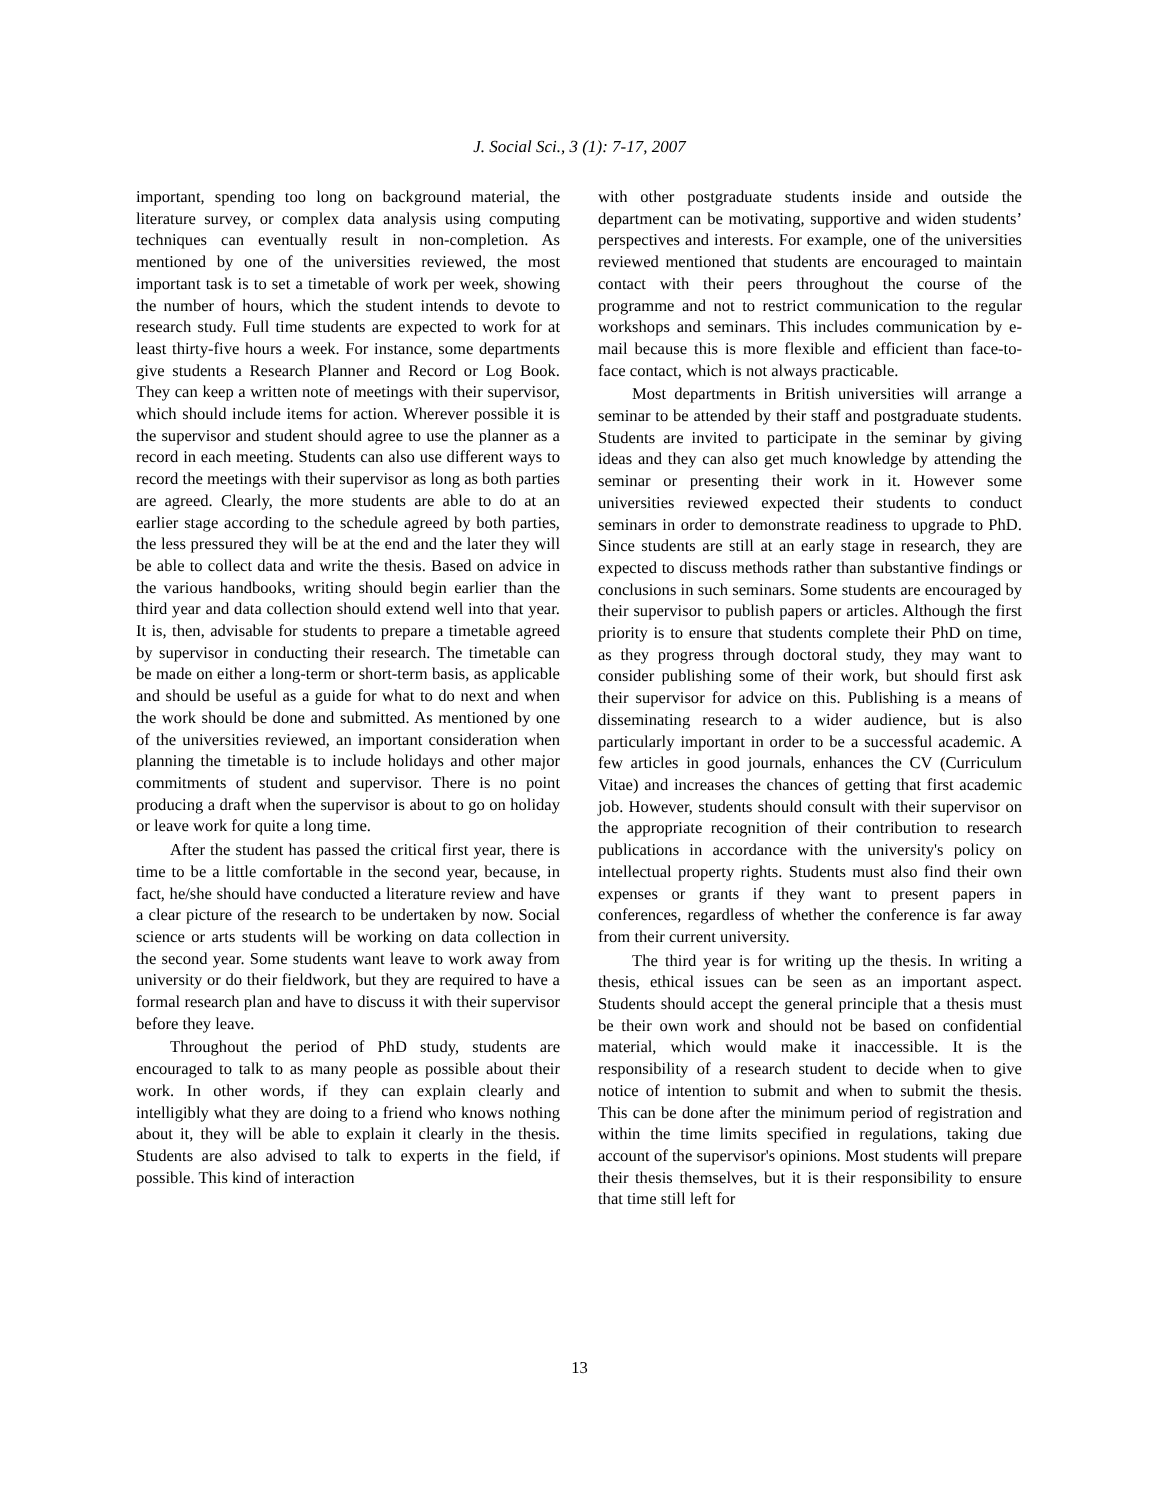J. Social Sci., 3 (1): 7-17, 2007
important, spending too long on background material, the literature survey, or complex data analysis using computing techniques can eventually result in non-completion. As mentioned by one of the universities reviewed, the most important task is to set a timetable of work per week, showing the number of hours, which the student intends to devote to research study. Full time students are expected to work for at least thirty-five hours a week. For instance, some departments give students a Research Planner and Record or Log Book. They can keep a written note of meetings with their supervisor, which should include items for action. Wherever possible it is the supervisor and student should agree to use the planner as a record in each meeting. Students can also use different ways to record the meetings with their supervisor as long as both parties are agreed. Clearly, the more students are able to do at an earlier stage according to the schedule agreed by both parties, the less pressured they will be at the end and the later they will be able to collect data and write the thesis. Based on advice in the various handbooks, writing should begin earlier than the third year and data collection should extend well into that year. It is, then, advisable for students to prepare a timetable agreed by supervisor in conducting their research. The timetable can be made on either a long-term or short-term basis, as applicable and should be useful as a guide for what to do next and when the work should be done and submitted. As mentioned by one of the universities reviewed, an important consideration when planning the timetable is to include holidays and other major commitments of student and supervisor. There is no point producing a draft when the supervisor is about to go on holiday or leave work for quite a long time.
After the student has passed the critical first year, there is time to be a little comfortable in the second year, because, in fact, he/she should have conducted a literature review and have a clear picture of the research to be undertaken by now. Social science or arts students will be working on data collection in the second year. Some students want leave to work away from university or do their fieldwork, but they are required to have a formal research plan and have to discuss it with their supervisor before they leave.
Throughout the period of PhD study, students are encouraged to talk to as many people as possible about their work. In other words, if they can explain clearly and intelligibly what they are doing to a friend who knows nothing about it, they will be able to explain it clearly in the thesis. Students are also advised to talk to experts in the field, if possible. This kind of interaction
with other postgraduate students inside and outside the department can be motivating, supportive and widen students’ perspectives and interests. For example, one of the universities reviewed mentioned that students are encouraged to maintain contact with their peers throughout the course of the programme and not to restrict communication to the regular workshops and seminars. This includes communication by e-mail because this is more flexible and efficient than face-to-face contact, which is not always practicable.
Most departments in British universities will arrange a seminar to be attended by their staff and postgraduate students. Students are invited to participate in the seminar by giving ideas and they can also get much knowledge by attending the seminar or presenting their work in it. However some universities reviewed expected their students to conduct seminars in order to demonstrate readiness to upgrade to PhD. Since students are still at an early stage in research, they are expected to discuss methods rather than substantive findings or conclusions in such seminars. Some students are encouraged by their supervisor to publish papers or articles. Although the first priority is to ensure that students complete their PhD on time, as they progress through doctoral study, they may want to consider publishing some of their work, but should first ask their supervisor for advice on this. Publishing is a means of disseminating research to a wider audience, but is also particularly important in order to be a successful academic. A few articles in good journals, enhances the CV (Curriculum Vitae) and increases the chances of getting that first academic job. However, students should consult with their supervisor on the appropriate recognition of their contribution to research publications in accordance with the university's policy on intellectual property rights. Students must also find their own expenses or grants if they want to present papers in conferences, regardless of whether the conference is far away from their current university.
The third year is for writing up the thesis. In writing a thesis, ethical issues can be seen as an important aspect. Students should accept the general principle that a thesis must be their own work and should not be based on confidential material, which would make it inaccessible. It is the responsibility of a research student to decide when to give notice of intention to submit and when to submit the thesis. This can be done after the minimum period of registration and within the time limits specified in regulations, taking due account of the supervisor's opinions. Most students will prepare their thesis themselves, but it is their responsibility to ensure that time still left for
13